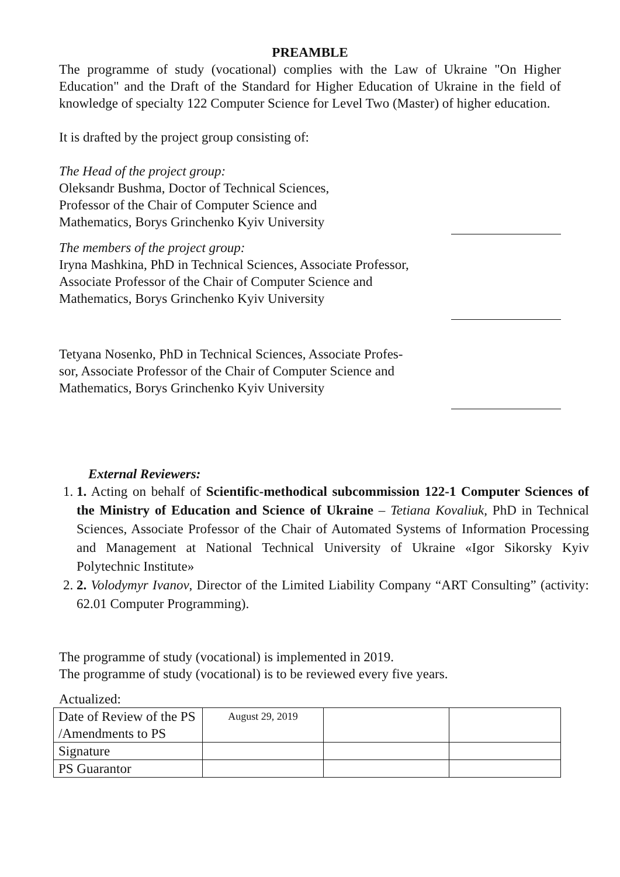PREAMBLE
The programme of study (vocational) complies with the Law of Ukraine "On Higher Education" and the Draft of the Standard for Higher Education of Ukraine in the field of knowledge of specialty 122 Computer Science for Level Two (Master) of higher education.
It is drafted by the project group consisting of:
The Head of the project group:
Oleksandr Bushma, Doctor of Technical Sciences,
Professor of the Chair of Computer Science and
Mathematics, Borys Grinchenko Kyiv University
The members of the project group:
Iryna Mashkina, PhD in Technical Sciences, Associate Professor,
Associate Professor of the Chair of Computer Science and
Mathematics, Borys Grinchenko Kyiv University
Tetyana Nosenko, PhD in Technical Sciences, Associate Profes-
sor, Associate Professor of the Chair of Computer Science and
Mathematics, Borys Grinchenko Kyiv University
External Reviewers:
1. 1. Acting on behalf of Scientific-methodical subcommission 122-1 Computer Sciences of the Ministry of Education and Science of Ukraine – Tetiana Kovaliuk, PhD in Technical Sciences, Associate Professor of the Chair of Automated Systems of Information Processing and Management at National Technical University of Ukraine «Igor Sikorsky Kyiv Polytechnic Institute»
2. 2. Volodymyr Ivanov, Director of the Limited Liability Company “ART Consulting” (activity: 62.01 Computer Programming).
The programme of study (vocational) is implemented in 2019.
The programme of study (vocational) is to be reviewed every five years.
Actualized:
| Date of Review of the PS /Amendments to PS | August 29, 2019 | | |
| Signature | | | |
| PS Guarantor | | | |